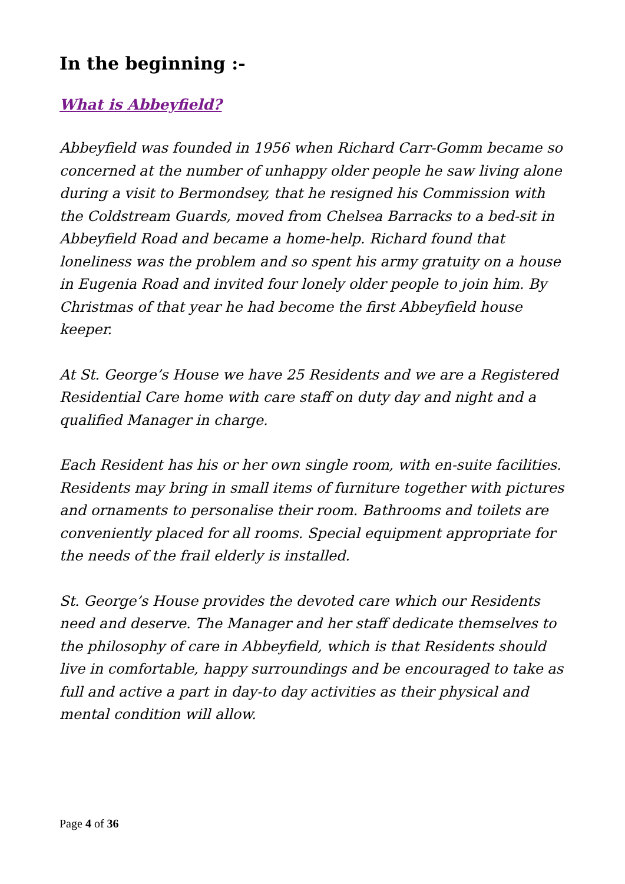In the beginning :-
What is Abbeyfield?
Abbeyfield was founded in 1956 when Richard Carr-Gomm became so concerned at the number of unhappy older people he saw living alone during a visit to Bermondsey, that he resigned his Commission with the Coldstream Guards, moved from Chelsea Barracks to a bed-sit in Abbeyfield Road and became a home-help. Richard found that loneliness was the problem and so spent his army gratuity on a house in Eugenia Road and invited four lonely older people to join him. By Christmas of that year he had become the first Abbeyfield house keeper.
At St. George’s House we have 25 Residents and we are a Registered Residential Care home with care staff on duty day and night and a qualified Manager in charge.
Each Resident has his or her own single room, with en-suite facilities. Residents may bring in small items of furniture together with pictures and ornaments to personalise their room. Bathrooms and toilets are conveniently placed for all rooms. Special equipment appropriate for the needs of the frail elderly is installed.
St. George’s House provides the devoted care which our Residents need and deserve. The Manager and her staff dedicate themselves to the philosophy of care in Abbeyfield, which is that Residents should live in comfortable, happy surroundings and be encouraged to take as full and active a part in day-to day activities as their physical and mental condition will allow.
Page 4 of 36